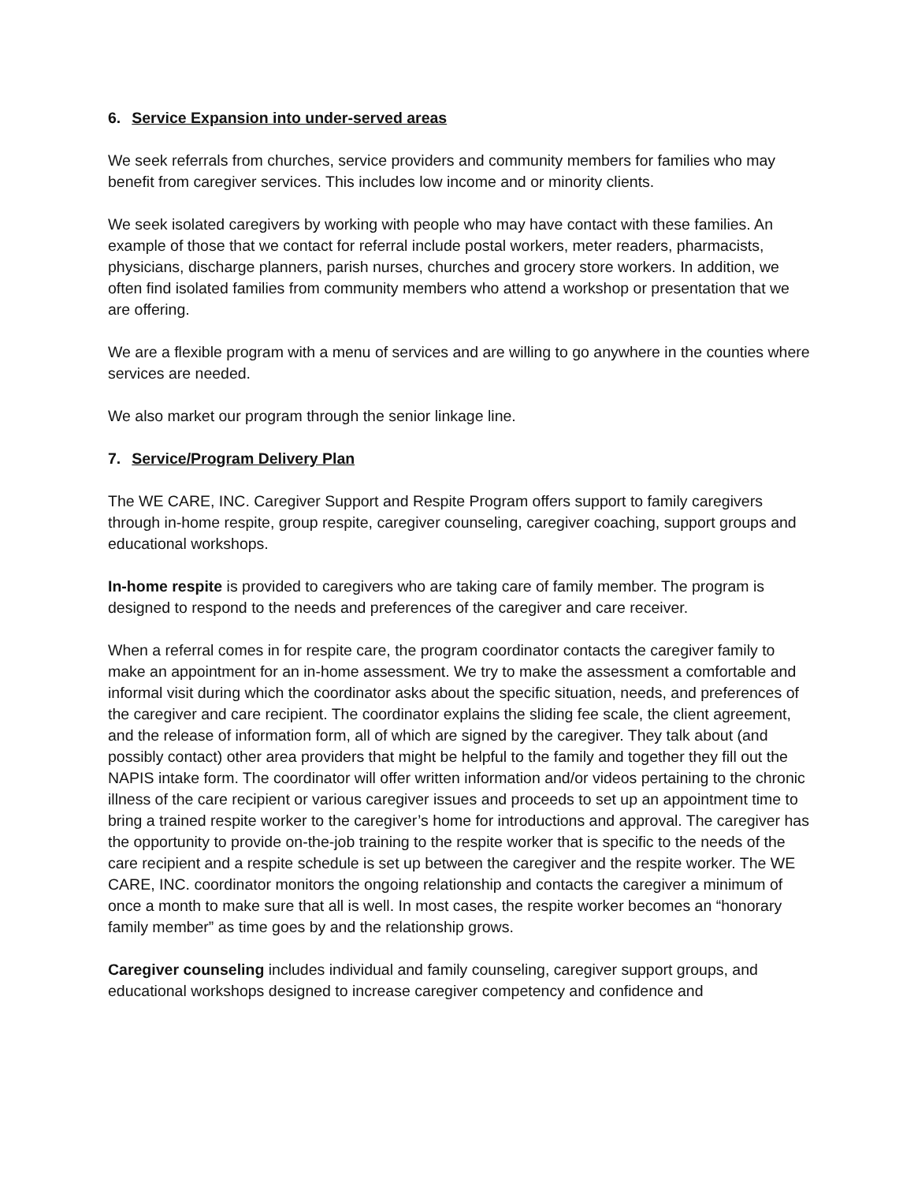6. Service Expansion into under-served areas
We seek referrals from churches, service providers and community members for families who may benefit from caregiver services. This includes low income and or minority clients.
We seek isolated caregivers by working with people who may have contact with these families. An example of those that we contact for referral include postal workers, meter readers, pharmacists, physicians, discharge planners, parish nurses, churches and grocery store workers. In addition, we often find isolated families from community members who attend a workshop or presentation that we are offering.
We are a flexible program with a menu of services and are willing to go anywhere in the counties where services are needed.
We also market our program through the senior linkage line.
7. Service/Program Delivery Plan
The WE CARE, INC. Caregiver Support and Respite Program offers support to family caregivers through in-home respite, group respite, caregiver counseling, caregiver coaching, support groups and educational workshops.
In-home respite is provided to caregivers who are taking care of family member. The program is designed to respond to the needs and preferences of the caregiver and care receiver.
When a referral comes in for respite care, the program coordinator contacts the caregiver family to make an appointment for an in-home assessment. We try to make the assessment a comfortable and informal visit during which the coordinator asks about the specific situation, needs, and preferences of the caregiver and care recipient. The coordinator explains the sliding fee scale, the client agreement, and the release of information form, all of which are signed by the caregiver. They talk about (and possibly contact) other area providers that might be helpful to the family and together they fill out the NAPIS intake form. The coordinator will offer written information and/or videos pertaining to the chronic illness of the care recipient or various caregiver issues and proceeds to set up an appointment time to bring a trained respite worker to the caregiver’s home for introductions and approval. The caregiver has the opportunity to provide on-the-job training to the respite worker that is specific to the needs of the care recipient and a respite schedule is set up between the caregiver and the respite worker. The WE CARE, INC. coordinator monitors the ongoing relationship and contacts the caregiver a minimum of once a month to make sure that all is well. In most cases, the respite worker becomes an “honorary family member” as time goes by and the relationship grows.
Caregiver counseling includes individual and family counseling, caregiver support groups, and educational workshops designed to increase caregiver competency and confidence and